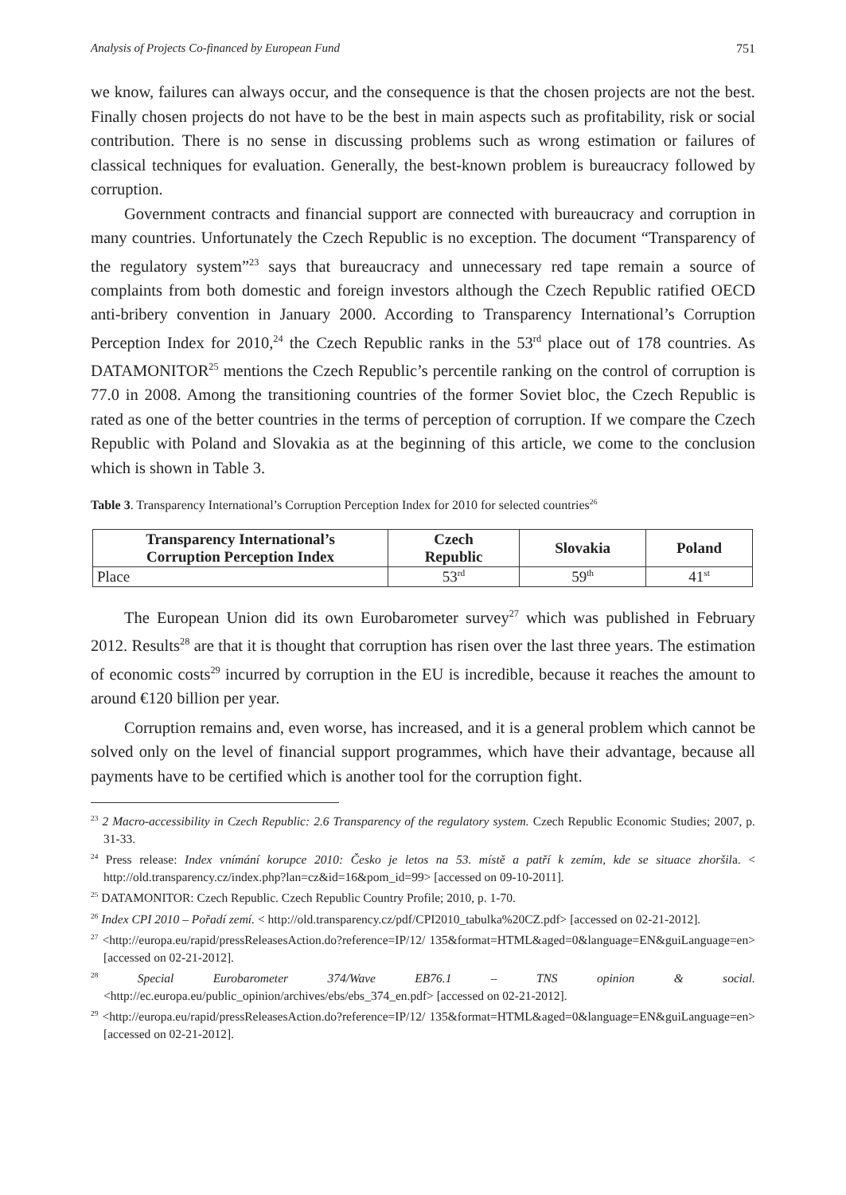Analysis of Projects Co-financed by European Fund 751
we know, failures can always occur, and the consequence is that the chosen projects are not the best. Finally chosen projects do not have to be the best in main aspects such as profitability, risk or social contribution. There is no sense in discussing problems such as wrong estimation or failures of classical techniques for evaluation. Generally, the best-known problem is bureaucracy followed by corruption.
Government contracts and financial support are connected with bureaucracy and corruption in many countries. Unfortunately the Czech Republic is no exception. The document “Transparency of the regulatory system”<sup>23</sup> says that bureaucracy and unnecessary red tape remain a source of complaints from both domestic and foreign investors although the Czech Republic ratified OECD anti-bribery convention in January 2000. According to Transparency International’s Corruption Perception Index for 2010,<sup>24</sup> the Czech Republic ranks in the 53<sup>rd</sup> place out of 178 countries. As DATAMONITOR<sup>25</sup> mentions the Czech Republic’s percentile ranking on the control of corruption is 77.0 in 2008. Among the transitioning countries of the former Soviet bloc, the Czech Republic is rated as one of the better countries in the terms of perception of corruption. If we compare the Czech Republic with Poland and Slovakia as at the beginning of this article, we come to the conclusion which is shown in Table 3.
Table 3. Transparency International’s Corruption Perception Index for 2010 for selected countries<sup>26</sup>
| Transparency International’s Corruption Perception Index | Czech Republic | Slovakia | Poland |
| --- | --- | --- | --- |
| Place | 53<sup>rd</sup> | 59<sup>th</sup> | 41<sup>st</sup> |
The European Union did its own Eurobarometer survey<sup>27</sup> which was published in February 2012. Results<sup>28</sup> are that it is thought that corruption has risen over the last three years. The estimation of economic costs<sup>29</sup> incurred by corruption in the EU is incredible, because it reaches the amount to around €120 billion per year.
Corruption remains and, even worse, has increased, and it is a general problem which cannot be solved only on the level of financial support programmes, which have their advantage, because all payments have to be certified which is another tool for the corruption fight.
<sup>23</sup> 2 Macro-accessibility in Czech Republic: 2.6 Transparency of the regulatory system. Czech Republic Economic Studies; 2007, p. 31-33.
<sup>24</sup> Press release: Index vnímání korupce 2010: Česko je letos na 53. místě a patří k zemím, kde se situace zhoršila. < http://old.transparency.cz/index.php?lan=cz&id=16&pom_id=99> [accessed on 09-10-2011].
<sup>25</sup> DATAMONITOR: Czech Republic. Czech Republic Country Profile; 2010, p. 1-70.
<sup>26</sup> Index CPI 2010 – Pořadí zemí. < http://old.transparency.cz/pdf/CPI2010_tabulka%20CZ.pdf> [accessed on 02-21-2012].
<sup>27</sup> <http://europa.eu/rapid/pressReleasesAction.do?reference=IP/12/ 135&format=HTML&aged=0&language=EN&guiLanguage=en> [accessed on 02-21-2012].
<sup>28</sup> Special Eurobarometer 374/Wave EB76.1 – TNS opinion & social. <http://ec.europa.eu/public_opinion/archives/ebs/ebs_374_en.pdf> [accessed on 02-21-2012].
<sup>29</sup> <http://europa.eu/rapid/pressReleasesAction.do?reference=IP/12/ 135&format=HTML&aged=0&language=EN&guiLanguage=en> [accessed on 02-21-2012].